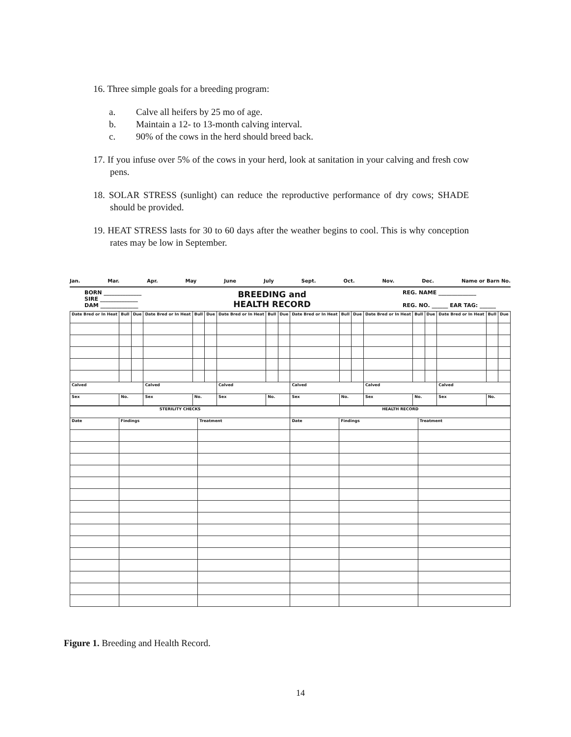16. Three simple goals for a breeding program:
a. Calve all heifers by 25 mo of age.
b. Maintain a 12- to 13-month calving interval.
c. 90% of the cows in the herd should breed back.
17. If you infuse over 5% of the cows in your herd, look at sanitation in your calving and fresh cow pens.
18. SOLAR STRESS (sunlight) can reduce the reproductive performance of dry cows; SHADE should be provided.
19. HEAT STRESS lasts for 30 to 60 days after the weather begins to cool. This is why conception rates may be low in September.
Jan. Mar. Apr. May June July Sept. Oct. Nov. Dec. Name or Barn No.
BORN ______________
SIRE ______________
DAM ______________
BREEDING and
HEALTH RECORD
REG. NAME ______________
REG. NO. ______ EAR TAG: ______
| Date Bred or In Heat | Bull | Due | Date Bred or In Heat | Bull | Due | Date Bred or In Heat | Bull | Due | Date Bred or In Heat | Bull | Due | Date Bred or In Heat | Bull | Due | Date Bred or In Heat | Bull | Due |
| --- | --- | --- | --- | --- | --- | --- | --- | --- | --- | --- | --- | --- | --- | --- | --- | --- | --- |
| Calved | | | Calved | | | Calved | | | Calved | | | Calved | | | Calved | | |
| Sex | No. | | Sex | No. | | Sex | No. | | Sex | No. | | Sex | No. | | Sex | No. | |
| STERILITY CHECKS | | | HEALTH RECORD | | |
| --- | --- | --- | --- | --- | --- |
| Date | Findings | Treatment | Date | Findings | Treatment |
Figure 1. Breeding and Health Record.
14